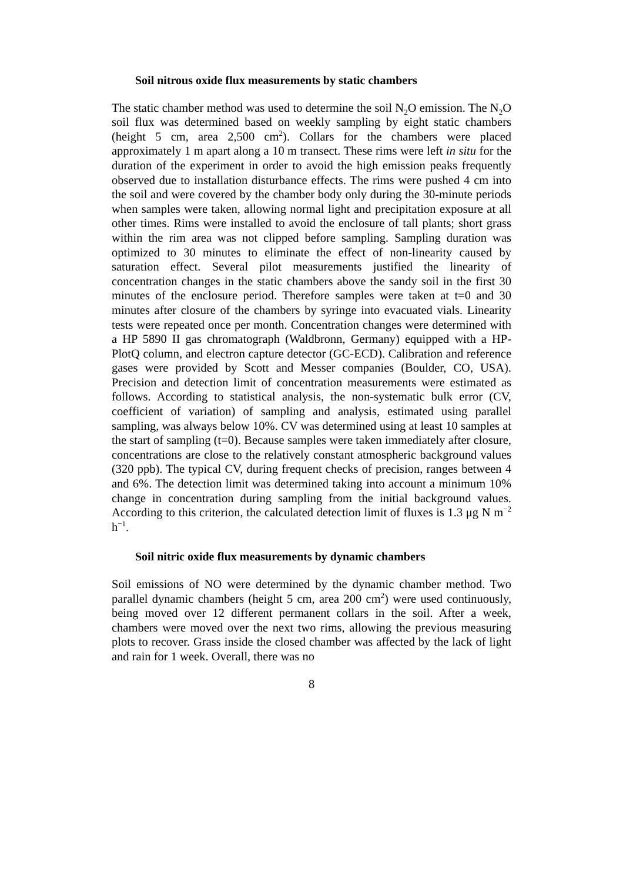Soil nitrous oxide flux measurements by static chambers
The static chamber method was used to determine the soil N<sub>2</sub>O emission. The N<sub>2</sub>O soil flux was determined based on weekly sampling by eight static chambers (height 5 cm, area 2,500 cm<sup>2</sup>). Collars for the chambers were placed approximately 1 m apart along a 10 m transect. These rims were left in situ for the duration of the experiment in order to avoid the high emission peaks frequently observed due to installation disturbance effects. The rims were pushed 4 cm into the soil and were covered by the chamber body only during the 30-minute periods when samples were taken, allowing normal light and precipitation exposure at all other times. Rims were installed to avoid the enclosure of tall plants; short grass within the rim area was not clipped before sampling. Sampling duration was optimized to 30 minutes to eliminate the effect of non-linearity caused by saturation effect. Several pilot measurements justified the linearity of concentration changes in the static chambers above the sandy soil in the first 30 minutes of the enclosure period. Therefore samples were taken at t=0 and 30 minutes after closure of the chambers by syringe into evacuated vials. Linearity tests were repeated once per month. Concentration changes were determined with a HP 5890 II gas chromatograph (Waldbronn, Germany) equipped with a HP-PlotQ column, and electron capture detector (GC-ECD). Calibration and reference gases were provided by Scott and Messer companies (Boulder, CO, USA). Precision and detection limit of concentration measurements were estimated as follows. According to statistical analysis, the non-systematic bulk error (CV, coefficient of variation) of sampling and analysis, estimated using parallel sampling, was always below 10%. CV was determined using at least 10 samples at the start of sampling (t=0). Because samples were taken immediately after closure, concentrations are close to the relatively constant atmospheric background values (320 ppb). The typical CV, during frequent checks of precision, ranges between 4 and 6%. The detection limit was determined taking into account a minimum 10% change in concentration during sampling from the initial background values. According to this criterion, the calculated detection limit of fluxes is 1.3 μg N m<sup>−2</sup> h<sup>−1</sup>.
Soil nitric oxide flux measurements by dynamic chambers
Soil emissions of NO were determined by the dynamic chamber method. Two parallel dynamic chambers (height 5 cm, area 200 cm<sup>2</sup>) were used continuously, being moved over 12 different permanent collars in the soil. After a week, chambers were moved over the next two rims, allowing the previous measuring plots to recover. Grass inside the closed chamber was affected by the lack of light and rain for 1 week. Overall, there was no
8